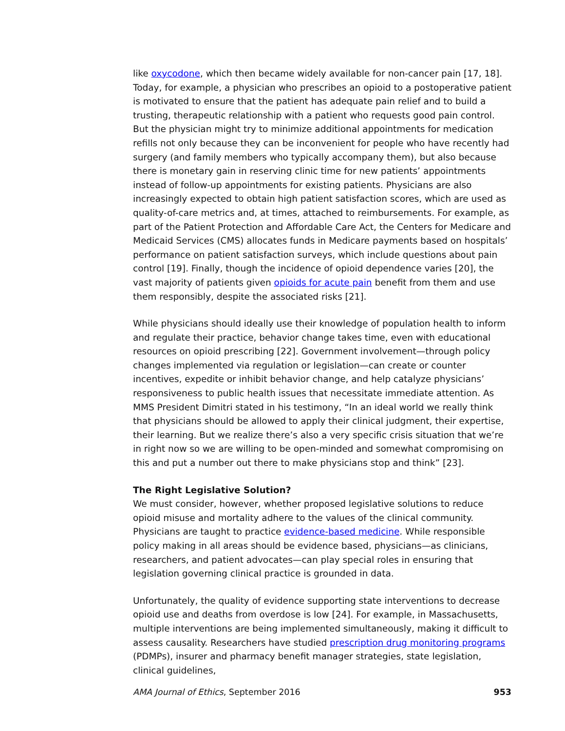like oxycodone, which then became widely available for non-cancer pain [17, 18]. Today, for example, a physician who prescribes an opioid to a postoperative patient is motivated to ensure that the patient has adequate pain relief and to build a trusting, therapeutic relationship with a patient who requests good pain control. But the physician might try to minimize additional appointments for medication refills not only because they can be inconvenient for people who have recently had surgery (and family members who typically accompany them), but also because there is monetary gain in reserving clinic time for new patients’ appointments instead of follow-up appointments for existing patients. Physicians are also increasingly expected to obtain high patient satisfaction scores, which are used as quality-of-care metrics and, at times, attached to reimbursements. For example, as part of the Patient Protection and Affordable Care Act, the Centers for Medicare and Medicaid Services (CMS) allocates funds in Medicare payments based on hospitals’ performance on patient satisfaction surveys, which include questions about pain control [19]. Finally, though the incidence of opioid dependence varies [20], the vast majority of patients given opioids for acute pain benefit from them and use them responsibly, despite the associated risks [21].
While physicians should ideally use their knowledge of population health to inform and regulate their practice, behavior change takes time, even with educational resources on opioid prescribing [22]. Government involvement—through policy changes implemented via regulation or legislation—can create or counter incentives, expedite or inhibit behavior change, and help catalyze physicians’ responsiveness to public health issues that necessitate immediate attention. As MMS President Dimitri stated in his testimony, “In an ideal world we really think that physicians should be allowed to apply their clinical judgment, their expertise, their learning. But we realize there’s also a very specific crisis situation that we’re in right now so we are willing to be open-minded and somewhat compromising on this and put a number out there to make physicians stop and think” [23].
The Right Legislative Solution?
We must consider, however, whether proposed legislative solutions to reduce opioid misuse and mortality adhere to the values of the clinical community. Physicians are taught to practice evidence-based medicine. While responsible policy making in all areas should be evidence based, physicians—as clinicians, researchers, and patient advocates—can play special roles in ensuring that legislation governing clinical practice is grounded in data.
Unfortunately, the quality of evidence supporting state interventions to decrease opioid use and deaths from overdose is low [24]. For example, in Massachusetts, multiple interventions are being implemented simultaneously, making it difficult to assess causality. Researchers have studied prescription drug monitoring programs (PDMPs), insurer and pharmacy benefit manager strategies, state legislation, clinical guidelines,
AMA Journal of Ethics, September 2016 953